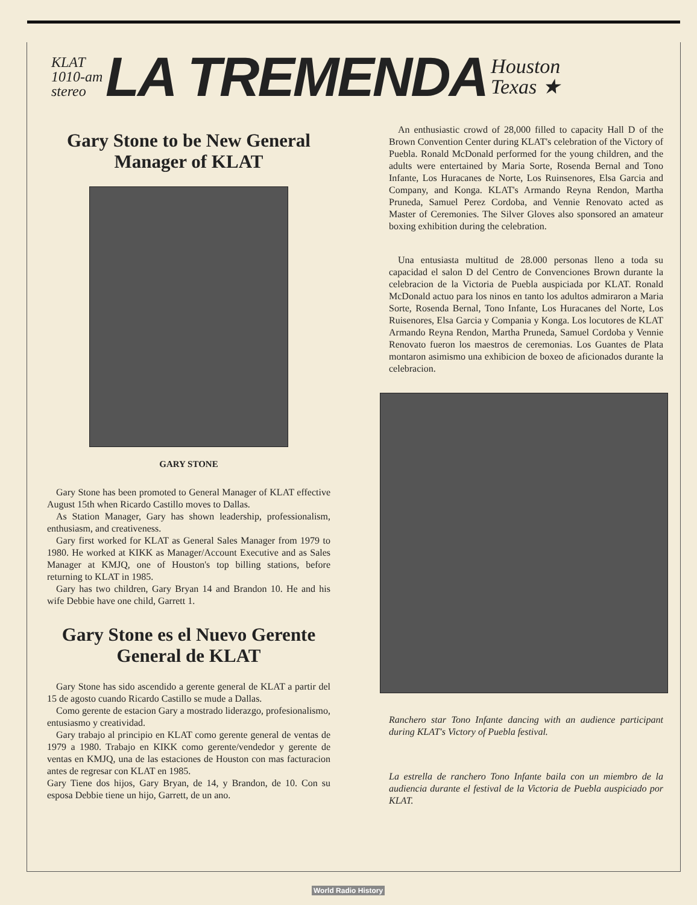KLAT
1010-am
stereo
LA TREMENDA
Houston
Texas ★
Gary Stone to be New General Manager of KLAT
GARY STONE
Gary Stone has been promoted to General Manager of KLAT effective August 15th when Ricardo Castillo moves to Dallas.
As Station Manager, Gary has shown leadership, professionalism, enthusiasm, and creativeness.
Gary first worked for KLAT as General Sales Manager from 1979 to 1980. He worked at KIKK as Manager/Account Executive and as Sales Manager at KMJQ, one of Houston's top billing stations, before returning to KLAT in 1985.
Gary has two children, Gary Bryan 14 and Brandon 10. He and his wife Debbie have one child, Garrett 1.
Gary Stone es el Nuevo Gerente General de KLAT
Gary Stone has sido ascendido a gerente general de KLAT a partir del 15 de agosto cuando Ricardo Castillo se mude a Dallas.
Como gerente de estacion Gary a mostrado liderazgo, profesionalismo, entusiasmo y creatividad.
Gary trabajo al principio en KLAT como gerente general de ventas de 1979 a 1980. Trabajo en KIKK como gerente/vendedor y gerente de ventas en KMJQ, una de las estaciones de Houston con mas facturacion antes de regresar con KLAT en 1985.
Gary Tiene dos hijos, Gary Bryan, de 14, y Brandon, de 10. Con su esposa Debbie tiene un hijo, Garrett, de un ano.
An enthusiastic crowd of 28,000 filled to capacity Hall D of the Brown Convention Center during KLAT's celebration of the Victory of Puebla. Ronald McDonald performed for the young children, and the adults were entertained by Maria Sorte, Rosenda Bernal and Tono Infante, Los Huracanes de Norte, Los Ruinsenores, Elsa Garcia and Company, and Konga. KLAT's Armando Reyna Rendon, Martha Pruneda, Samuel Perez Cordoba, and Vennie Renovato acted as Master of Ceremonies. The Silver Gloves also sponsored an amateur boxing exhibition during the celebration.
Una entusiasta multitud de 28.000 personas lleno a toda su capacidad el salon D del Centro de Convenciones Brown durante la celebracion de la Victoria de Puebla auspiciada por KLAT. Ronald McDonald actuo para los ninos en tanto los adultos admiraron a Maria Sorte, Rosenda Bernal, Tono Infante, Los Huracanes del Norte, Los Ruisenores, Elsa Garcia y Compania y Konga. Los locutores de KLAT Armando Reyna Rendon, Martha Pruneda, Samuel Cordoba y Vennie Renovato fueron los maestros de ceremonias. Los Guantes de Plata montaron asimismo una exhibicion de boxeo de aficionados durante la celebracion.
Ranchero star Tono Infante dancing with an audience participant during KLAT's Victory of Puebla festival.
La estrella de ranchero Tono Infante baila con un miembro de la audiencia durante el festival de la Victoria de Puebla auspiciado por KLAT.
World Radio History